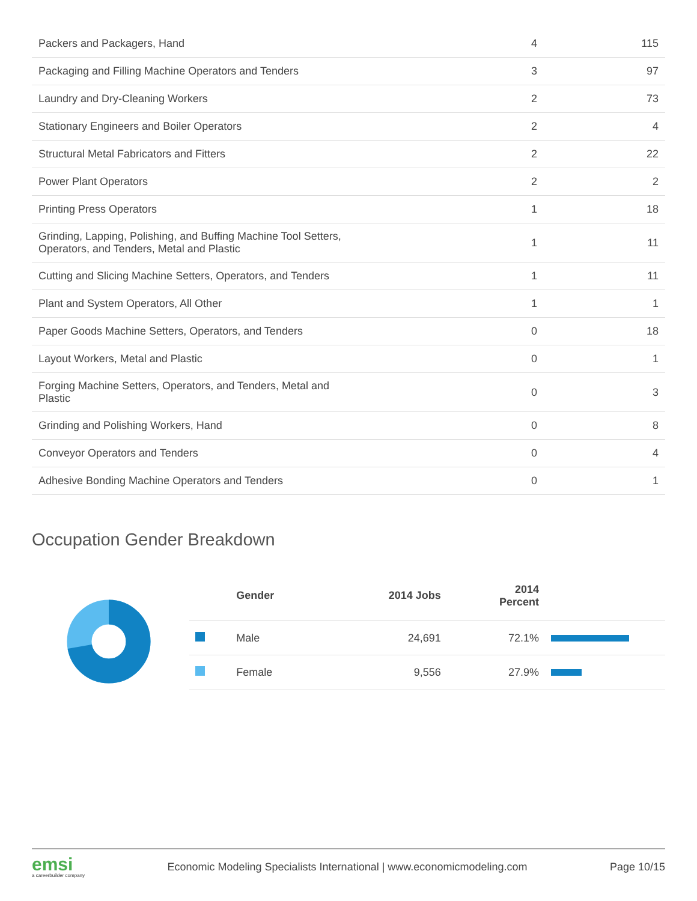| Packers and Packagers, Hand | 4 | 115 |
| Packaging and Filling Machine Operators and Tenders | 3 | 97 |
| Laundry and Dry-Cleaning Workers | 2 | 73 |
| Stationary Engineers and Boiler Operators | 2 | 4 |
| Structural Metal Fabricators and Fitters | 2 | 22 |
| Power Plant Operators | 2 | 2 |
| Printing Press Operators | 1 | 18 |
| Grinding, Lapping, Polishing, and Buffing Machine Tool Setters, Operators, and Tenders, Metal and Plastic | 1 | 11 |
| Cutting and Slicing Machine Setters, Operators, and Tenders | 1 | 11 |
| Plant and System Operators, All Other | 1 | 1 |
| Paper Goods Machine Setters, Operators, and Tenders | 0 | 18 |
| Layout Workers, Metal and Plastic | 0 | 1 |
| Forging Machine Setters, Operators, and Tenders, Metal and Plastic | 0 | 3 |
| Grinding and Polishing Workers, Hand | 0 | 8 |
| Conveyor Operators and Tenders | 0 | 4 |
| Adhesive Bonding Machine Operators and Tenders | 0 | 1 |
Occupation Gender Breakdown
| | Gender | 2014 Jobs | 2014 Percent | |
| --- | --- | --- | --- | --- |
| | Male | 24,691 | 72.1% | |
| | Female | 9,556 | 27.9% | |
emsi
a careerbuilder company
Economic Modeling Specialists International | www.economicmodeling.com
Page 10/15